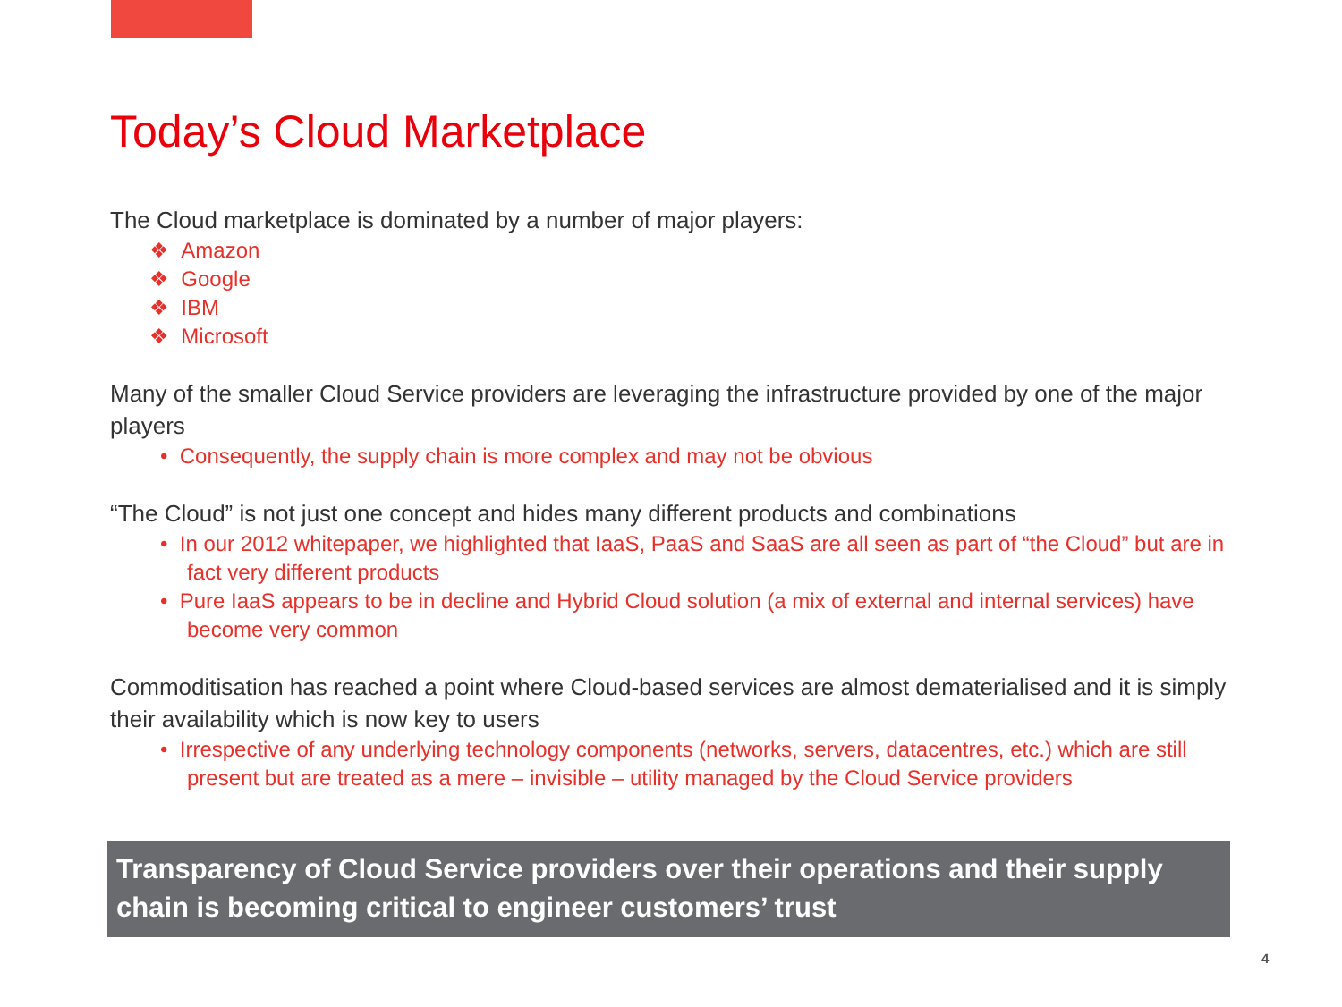Today’s Cloud Marketplace
The Cloud marketplace is dominated by a number of major players:
❖ Amazon
❖ Google
❖ IBM
❖ Microsoft
Many of the smaller Cloud Service providers are leveraging the infrastructure provided by one of the major players
• Consequently, the supply chain is more complex and may not be obvious
“The Cloud” is not just one concept and hides many different products and combinations
• In our 2012 whitepaper, we highlighted that IaaS, PaaS and SaaS are all seen as part of “the Cloud” but are in fact very different products
• Pure IaaS appears to be in decline and Hybrid Cloud solution (a mix of external and internal services) have become very common
Commoditisation has reached a point where Cloud-based services are almost dematerialised and it is simply their availability which is now key to users
• Irrespective of any underlying technology components (networks, servers, datacentres, etc.) which are still present but are treated as a mere – invisible – utility managed by the Cloud Service providers
Transparency of Cloud Service providers over their operations and their supply chain is becoming critical to engineer customers’ trust
4